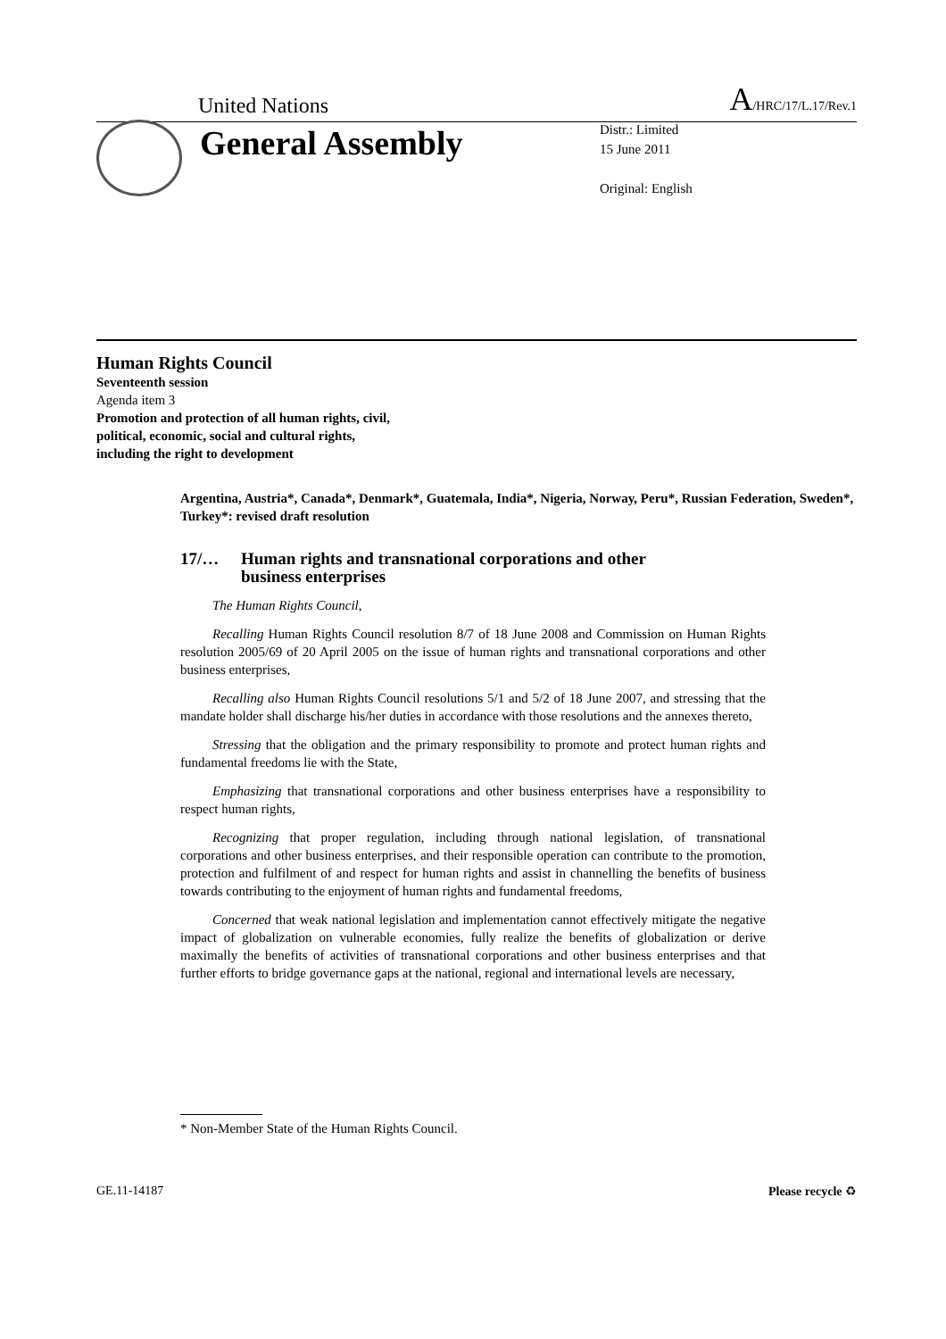United Nations
A/HRC/17/L.17/Rev.1
General Assembly
Distr.: Limited
15 June 2011
Original: English
Human Rights Council
Seventeenth session
Agenda item 3
Promotion and protection of all human rights, civil,
political, economic, social and cultural rights,
including the right to development
Argentina, Austria*, Canada*, Denmark*, Guatemala, India*, Nigeria, Norway, Peru*, Russian Federation, Sweden*, Turkey*: revised draft resolution
17/… Human rights and transnational corporations and other
business enterprises
The Human Rights Council,
Recalling Human Rights Council resolution 8/7 of 18 June 2008 and Commission on Human Rights resolution 2005/69 of 20 April 2005 on the issue of human rights and transnational corporations and other business enterprises,
Recalling also Human Rights Council resolutions 5/1 and 5/2 of 18 June 2007, and stressing that the mandate holder shall discharge his/her duties in accordance with those resolutions and the annexes thereto,
Stressing that the obligation and the primary responsibility to promote and protect human rights and fundamental freedoms lie with the State,
Emphasizing that transnational corporations and other business enterprises have a responsibility to respect human rights,
Recognizing that proper regulation, including through national legislation, of transnational corporations and other business enterprises, and their responsible operation can contribute to the promotion, protection and fulfilment of and respect for human rights and assist in channelling the benefits of business towards contributing to the enjoyment of human rights and fundamental freedoms,
Concerned that weak national legislation and implementation cannot effectively mitigate the negative impact of globalization on vulnerable economies, fully realize the benefits of globalization or derive maximally the benefits of activities of transnational corporations and other business enterprises and that further efforts to bridge governance gaps at the national, regional and international levels are necessary,
* Non-Member State of the Human Rights Council.
GE.11-14187 Please recycle ♻